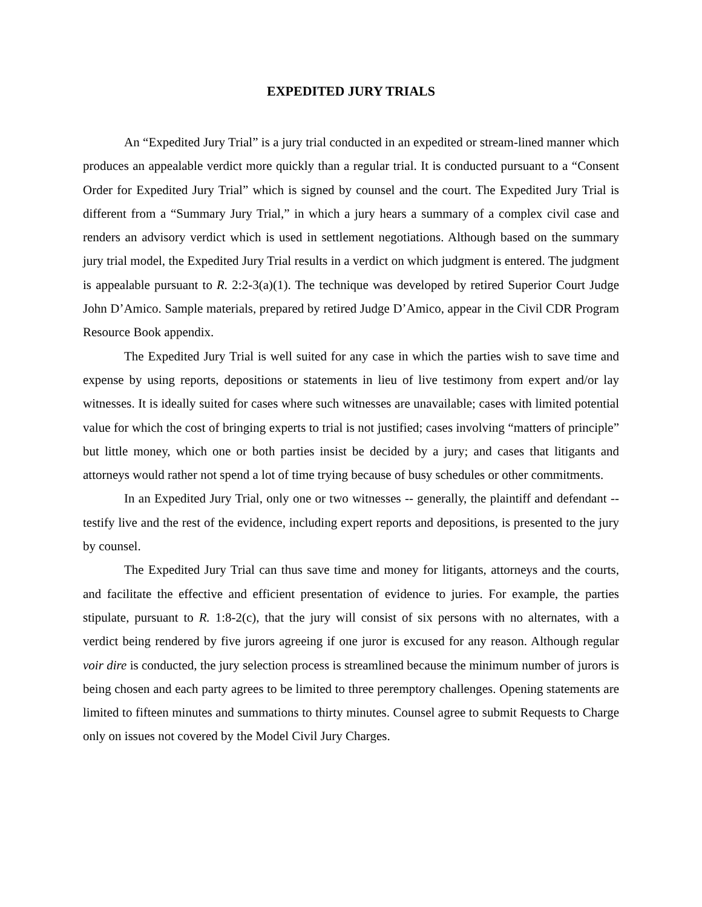EXPEDITED JURY TRIALS
An “Expedited Jury Trial” is a jury trial conducted in an expedited or stream-lined manner which produces an appealable verdict more quickly than a regular trial. It is conducted pursuant to a “Consent Order for Expedited Jury Trial” which is signed by counsel and the court. The Expedited Jury Trial is different from a “Summary Jury Trial,” in which a jury hears a summary of a complex civil case and renders an advisory verdict which is used in settlement negotiations. Although based on the summary jury trial model, the Expedited Jury Trial results in a verdict on which judgment is entered. The judgment is appealable pursuant to R. 2:2-3(a)(1). The technique was developed by retired Superior Court Judge John D’Amico. Sample materials, prepared by retired Judge D’Amico, appear in the Civil CDR Program Resource Book appendix.
The Expedited Jury Trial is well suited for any case in which the parties wish to save time and expense by using reports, depositions or statements in lieu of live testimony from expert and/or lay witnesses. It is ideally suited for cases where such witnesses are unavailable; cases with limited potential value for which the cost of bringing experts to trial is not justified; cases involving “matters of principle” but little money, which one or both parties insist be decided by a jury; and cases that litigants and attorneys would rather not spend a lot of time trying because of busy schedules or other commitments.
In an Expedited Jury Trial, only one or two witnesses -- generally, the plaintiff and defendant -- testify live and the rest of the evidence, including expert reports and depositions, is presented to the jury by counsel.
The Expedited Jury Trial can thus save time and money for litigants, attorneys and the courts, and facilitate the effective and efficient presentation of evidence to juries. For example, the parties stipulate, pursuant to R. 1:8-2(c), that the jury will consist of six persons with no alternates, with a verdict being rendered by five jurors agreeing if one juror is excused for any reason. Although regular voir dire is conducted, the jury selection process is streamlined because the minimum number of jurors is being chosen and each party agrees to be limited to three peremptory challenges. Opening statements are limited to fifteen minutes and summations to thirty minutes. Counsel agree to submit Requests to Charge only on issues not covered by the Model Civil Jury Charges.